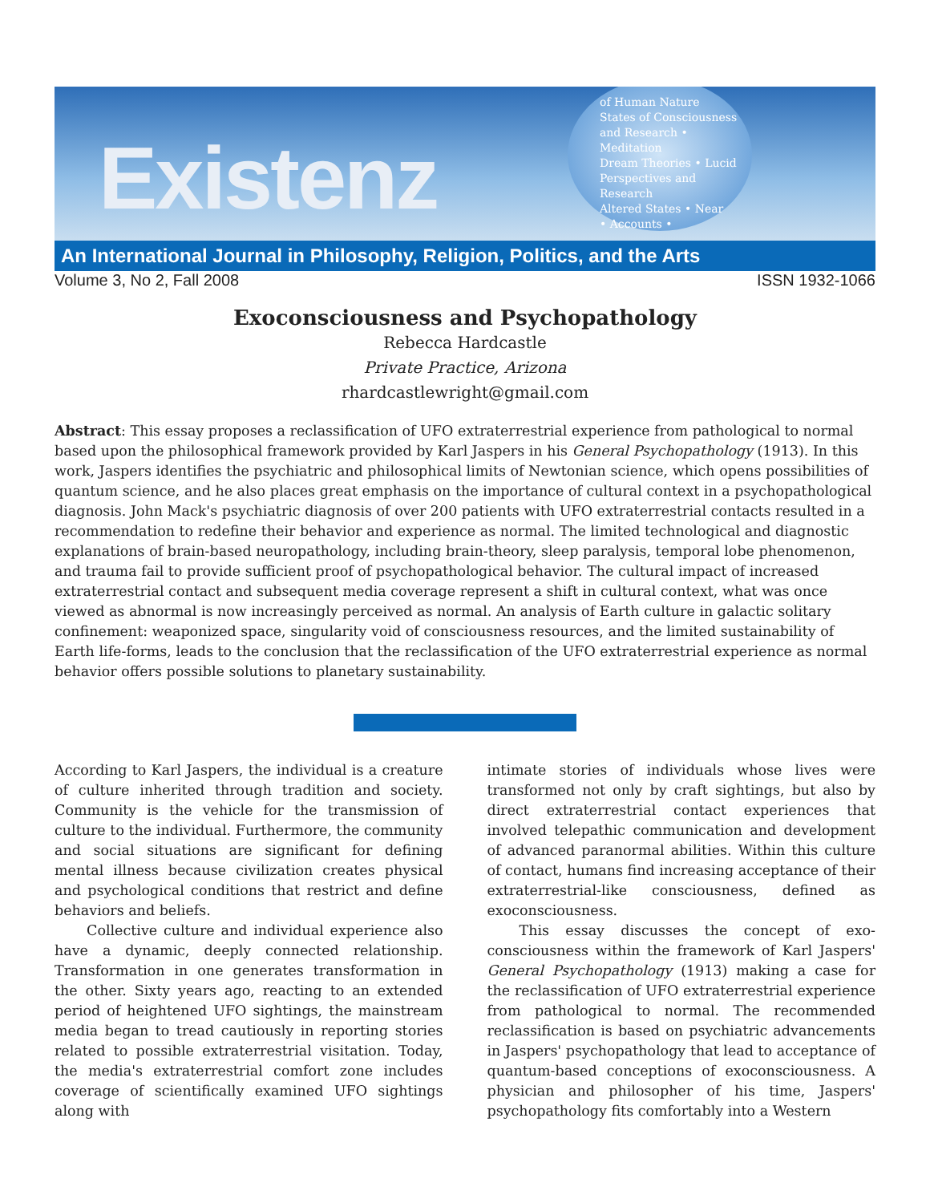Existenz
of Human Nature
States of Consciousness
and Research • Meditation
Dream Theories • Lucid
Perspectives and Research
Altered States • Near
• Accounts •
An International Journal in Philosophy, Religion, Politics, and the Arts
Volume 3, No 2, Fall 2008 ISSN 1932-1066
Exoconsciousness and Psychopathology
Rebecca Hardcastle
Private Practice, Arizona
rhardcastlewright@gmail.com
Abstract: This essay proposes a reclassification of UFO extraterrestrial experience from pathological to normal based upon the philosophical framework provided by Karl Jaspers in his General Psychopathology (1913). In this work, Jaspers identifies the psychiatric and philosophical limits of Newtonian science, which opens possibilities of quantum science, and he also places great emphasis on the importance of cultural context in a psychopathological diagnosis. John Mack's psychiatric diagnosis of over 200 patients with UFO extraterrestrial contacts resulted in a recommendation to redefine their behavior and experience as normal. The limited technological and diagnostic explanations of brain-based neuropathology, including brain-theory, sleep paralysis, temporal lobe phenomenon, and trauma fail to provide sufficient proof of psychopathological behavior. The cultural impact of increased extraterrestrial contact and subsequent media coverage represent a shift in cultural context, what was once viewed as abnormal is now increasingly perceived as normal. An analysis of Earth culture in galactic solitary confinement: weaponized space, singularity void of consciousness resources, and the limited sustainability of Earth life-forms, leads to the conclusion that the reclassification of the UFO extraterrestrial experience as normal behavior offers possible solutions to planetary sustainability.
According to Karl Jaspers, the individual is a creature of culture inherited through tradition and society. Community is the vehicle for the transmission of culture to the individual. Furthermore, the community and social situations are significant for defining mental illness because civilization creates physical and psychological conditions that restrict and define behaviors and beliefs.
Collective culture and individual experience also have a dynamic, deeply connected relationship. Transformation in one generates transformation in the other. Sixty years ago, reacting to an extended period of heightened UFO sightings, the mainstream media began to tread cautiously in reporting stories related to possible extraterrestrial visitation. Today, the media's extraterrestrial comfort zone includes coverage of scientifically examined UFO sightings along with
intimate stories of individuals whose lives were transformed not only by craft sightings, but also by direct extraterrestrial contact experiences that involved telepathic communication and development of advanced paranormal abilities. Within this culture of contact, humans find increasing acceptance of their extraterrestrial-like consciousness, defined as exoconsciousness.
This essay discusses the concept of exo-consciousness within the framework of Karl Jaspers' General Psychopathology (1913) making a case for the reclassification of UFO extraterrestrial experience from pathological to normal. The recommended reclassification is based on psychiatric advancements in Jaspers' psychopathology that lead to acceptance of quantum-based conceptions of exoconsciousness. A physician and philosopher of his time, Jaspers' psychopathology fits comfortably into a Western